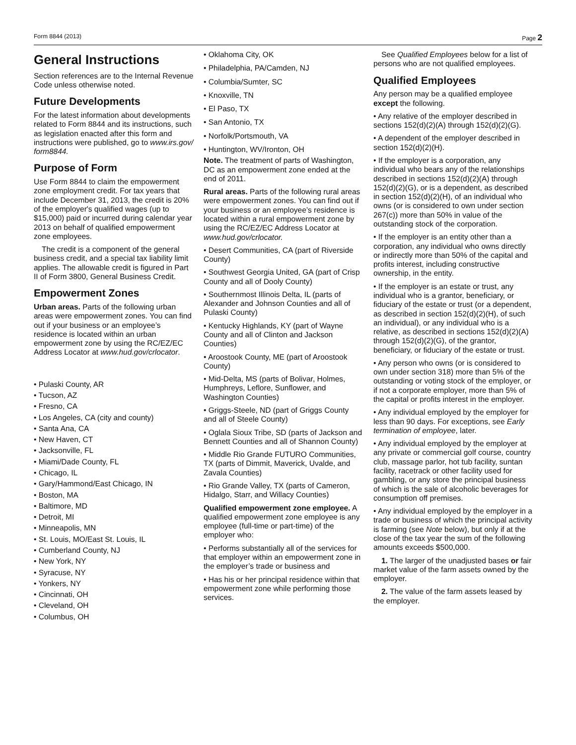Form 8844 (2013) Page 2
General Instructions
Section references are to the Internal Revenue Code unless otherwise noted.
Future Developments
For the latest information about developments related to Form 8844 and its instructions, such as legislation enacted after this form and instructions were published, go to www.irs.gov/ form8844.
Purpose of Form
Use Form 8844 to claim the empowerment zone employment credit. For tax years that include December 31, 2013, the credit is 20% of the employer's qualified wages (up to $15,000) paid or incurred during calendar year 2013 on behalf of qualified empowerment zone employees.
The credit is a component of the general business credit, and a special tax liability limit applies. The allowable credit is figured in Part II of Form 3800, General Business Credit.
Empowerment Zones
Urban areas. Parts of the following urban areas were empowerment zones. You can find out if your business or an employee’s residence is located within an urban empowerment zone by using the RC/EZ/EC Address Locator at www.hud.gov/crlocator.
• Pulaski County, AR
• Tucson, AZ
• Fresno, CA
• Los Angeles, CA (city and county)
• Santa Ana, CA
• New Haven, CT
• Jacksonville, FL
• Miami/Dade County, FL
• Chicago, IL
• Gary/Hammond/East Chicago, IN
• Boston, MA
• Baltimore, MD
• Detroit, MI
• Minneapolis, MN
• St. Louis, MO/East St. Louis, IL
• Cumberland County, NJ
• New York, NY
• Syracuse, NY
• Yonkers, NY
• Cincinnati, OH
• Cleveland, OH
• Columbus, OH
• Oklahoma City, OK
• Philadelphia, PA/Camden, NJ
• Columbia/Sumter, SC
• Knoxville, TN
• El Paso, TX
• San Antonio, TX
• Norfolk/Portsmouth, VA
• Huntington, WV/Ironton, OH
Note. The treatment of parts of Washington, DC as an empowerment zone ended at the end of 2011.
Rural areas. Parts of the following rural areas were empowerment zones. You can find out if your business or an employee’s residence is located within a rural empowerment zone by using the RC/EZ/EC Address Locator at www.hud.gov/crlocator.
• Desert Communities, CA (part of Riverside County)
• Southwest Georgia United, GA (part of Crisp County and all of Dooly County)
• Southernmost Illinois Delta, IL (parts of Alexander and Johnson Counties and all of Pulaski County)
• Kentucky Highlands, KY (part of Wayne County and all of Clinton and Jackson Counties)
• Aroostook County, ME (part of Aroostook County)
• Mid-Delta, MS (parts of Bolivar, Holmes, Humphreys, Leflore, Sunflower, and Washington Counties)
• Griggs-Steele, ND (part of Griggs County and all of Steele County)
• Oglala Sioux Tribe, SD (parts of Jackson and Bennett Counties and all of Shannon County)
• Middle Rio Grande FUTURO Communities, TX (parts of Dimmit, Maverick, Uvalde, and Zavala Counties)
• Rio Grande Valley, TX (parts of Cameron, Hidalgo, Starr, and Willacy Counties)
Qualified empowerment zone employee. A qualified empowerment zone employee is any employee (full-time or part-time) of the employer who:
• Performs substantially all of the services for that employer within an empowerment zone in the employer’s trade or business and
• Has his or her principal residence within that empowerment zone while performing those services.
See Qualified Employees below for a list of persons who are not qualified employees.
Qualified Employees
Any person may be a qualified employee except the following.
• Any relative of the employer described in sections 152(d)(2)(A) through 152(d)(2)(G).
• A dependent of the employer described in section 152(d)(2)(H).
• If the employer is a corporation, any individual who bears any of the relationships described in sections 152(d)(2)(A) through 152(d)(2)(G), or is a dependent, as described in section 152(d)(2)(H), of an individual who owns (or is considered to own under section 267(c)) more than 50% in value of the outstanding stock of the corporation.
• If the employer is an entity other than a corporation, any individual who owns directly or indirectly more than 50% of the capital and profits interest, including constructive ownership, in the entity.
• If the employer is an estate or trust, any individual who is a grantor, beneficiary, or fiduciary of the estate or trust (or a dependent, as described in section 152(d)(2)(H), of such an individual), or any individual who is a relative, as described in sections 152(d)(2)(A) through 152(d)(2)(G), of the grantor, beneficiary, or fiduciary of the estate or trust.
• Any person who owns (or is considered to own under section 318) more than 5% of the outstanding or voting stock of the employer, or if not a corporate employer, more than 5% of the capital or profits interest in the employer.
• Any individual employed by the employer for less than 90 days. For exceptions, see Early termination of employee, later.
• Any individual employed by the employer at any private or commercial golf course, country club, massage parlor, hot tub facility, suntan facility, racetrack or other facility used for gambling, or any store the principal business of which is the sale of alcoholic beverages for consumption off premises.
• Any individual employed by the employer in a trade or business of which the principal activity is farming (see Note below), but only if at the close of the tax year the sum of the following amounts exceeds $500,000.
1. The larger of the unadjusted bases or fair market value of the farm assets owned by the employer.
2. The value of the farm assets leased by the employer.